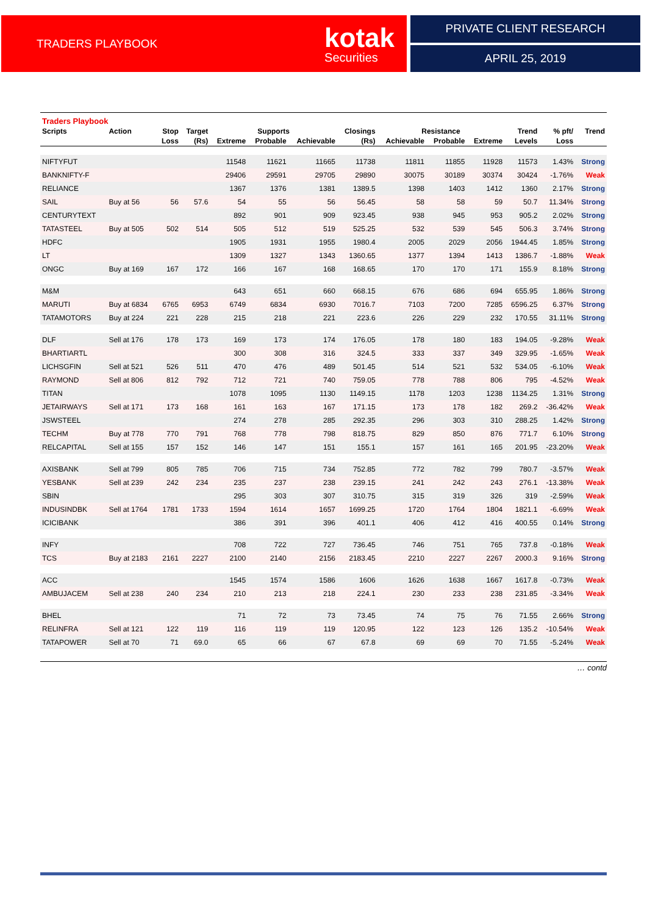TRADERS PLAYBOOK kotak
Securities
PRIVATE CLIENT RESEARCH
APRIL 25, 2019
| Traders Playbook | | | | | | | | | | | | | |
| --- | --- | --- | --- | --- | --- | --- | --- | --- | --- | --- | --- | --- | --- |
| Scripts | Action | Stop | Target | Supports | | | Closings | Resistance | | | Trend | % pft/ | Trend |
| | | Loss | (Rs) | Extreme | Probable | Achievable | (Rs) | Achievable | Probable | Extreme | Levels | Loss | |
| NIFTYFUT | | | | 11548 | 11621 | 11665 | 11738 | 11811 | 11855 | 11928 | 11573 | 1.43% | Strong |
| BANKNIFTY-F | | | | 29406 | 29591 | 29705 | 29890 | 30075 | 30189 | 30374 | 30424 | -1.76% | Weak |
| RELIANCE | | | | 1367 | 1376 | 1381 | 1389.5 | 1398 | 1403 | 1412 | 1360 | 2.17% | Strong |
| SAIL | Buy at 56 | 56 | 57.6 | 54 | 55 | 56 | 56.45 | 58 | 58 | 59 | 50.7 | 11.34% | Strong |
| CENTURYTEXT | | | | 892 | 901 | 909 | 923.45 | 938 | 945 | 953 | 905.2 | 2.02% | Strong |
| TATASTEEL | Buy at 505 | 502 | 514 | 505 | 512 | 519 | 525.25 | 532 | 539 | 545 | 506.3 | 3.74% | Strong |
| HDFC | | | | 1905 | 1931 | 1955 | 1980.4 | 2005 | 2029 | 2056 | 1944.45 | 1.85% | Strong |
| LT | | | | 1309 | 1327 | 1343 | 1360.65 | 1377 | 1394 | 1413 | 1386.7 | -1.88% | Weak |
| ONGC | Buy at 169 | 167 | 172 | 166 | 167 | 168 | 168.65 | 170 | 170 | 171 | 155.9 | 8.18% | Strong |
| M&M | | | | 643 | 651 | 660 | 668.15 | 676 | 686 | 694 | 655.95 | 1.86% | Strong |
| MARUTI | Buy at 6834 | 6765 | 6953 | 6749 | 6834 | 6930 | 7016.7 | 7103 | 7200 | 7285 | 6596.25 | 6.37% | Strong |
| TATAMOTORS | Buy at 224 | 221 | 228 | 215 | 218 | 221 | 223.6 | 226 | 229 | 232 | 170.55 | 31.11% | Strong |
| DLF | Sell at 176 | 178 | 173 | 169 | 173 | 174 | 176.05 | 178 | 180 | 183 | 194.05 | -9.28% | Weak |
| BHARTIARTL | | | | 300 | 308 | 316 | 324.5 | 333 | 337 | 349 | 329.95 | -1.65% | Weak |
| LICHSGFIN | Sell at 521 | 526 | 511 | 470 | 476 | 489 | 501.45 | 514 | 521 | 532 | 534.05 | -6.10% | Weak |
| RAYMOND | Sell at 806 | 812 | 792 | 712 | 721 | 740 | 759.05 | 778 | 788 | 806 | 795 | -4.52% | Weak |
| TITAN | | | | 1078 | 1095 | 1130 | 1149.15 | 1178 | 1203 | 1238 | 1134.25 | 1.31% | Strong |
| JETAIRWAYS | Sell at 171 | 173 | 168 | 161 | 163 | 167 | 171.15 | 173 | 178 | 182 | 269.2 | -36.42% | Weak |
| JSWSTEEL | | | | 274 | 278 | 285 | 292.35 | 296 | 303 | 310 | 288.25 | 1.42% | Strong |
| TECHM | Buy at 778 | 770 | 791 | 768 | 778 | 798 | 818.75 | 829 | 850 | 876 | 771.7 | 6.10% | Strong |
| RELCAPITAL | Sell at 155 | 157 | 152 | 146 | 147 | 151 | 155.1 | 157 | 161 | 165 | 201.95 | -23.20% | Weak |
| AXISBANK | Sell at 799 | 805 | 785 | 706 | 715 | 734 | 752.85 | 772 | 782 | 799 | 780.7 | -3.57% | Weak |
| YESBANK | Sell at 239 | 242 | 234 | 235 | 237 | 238 | 239.15 | 241 | 242 | 243 | 276.1 | -13.38% | Weak |
| SBIN | | | | 295 | 303 | 307 | 310.75 | 315 | 319 | 326 | 319 | -2.59% | Weak |
| INDUSINDBK | Sell at 1764 | 1781 | 1733 | 1594 | 1614 | 1657 | 1699.25 | 1720 | 1764 | 1804 | 1821.1 | -6.69% | Weak |
| ICICIBANK | | | | 386 | 391 | 396 | 401.1 | 406 | 412 | 416 | 400.55 | 0.14% | Strong |
| INFY | | | | 708 | 722 | 727 | 736.45 | 746 | 751 | 765 | 737.8 | -0.18% | Weak |
| TCS | Buy at 2183 | 2161 | 2227 | 2100 | 2140 | 2156 | 2183.45 | 2210 | 2227 | 2267 | 2000.3 | 9.16% | Strong |
| ACC | | | | 1545 | 1574 | 1586 | 1606 | 1626 | 1638 | 1667 | 1617.8 | -0.73% | Weak |
| AMBUJACEM | Sell at 238 | 240 | 234 | 210 | 213 | 218 | 224.1 | 230 | 233 | 238 | 231.85 | -3.34% | Weak |
| BHEL | | | | 71 | 72 | 73 | 73.45 | 74 | 75 | 76 | 71.55 | 2.66% | Strong |
| RELINFRA | Sell at 121 | 122 | 119 | 116 | 119 | 119 | 120.95 | 122 | 123 | 126 | 135.2 | -10.54% | Weak |
| TATAPOWER | Sell at 70 | 71 | 69.0 | 65 | 66 | 67 | 67.8 | 69 | 69 | 70 | 71.55 | -5.24% | Weak |
… contd